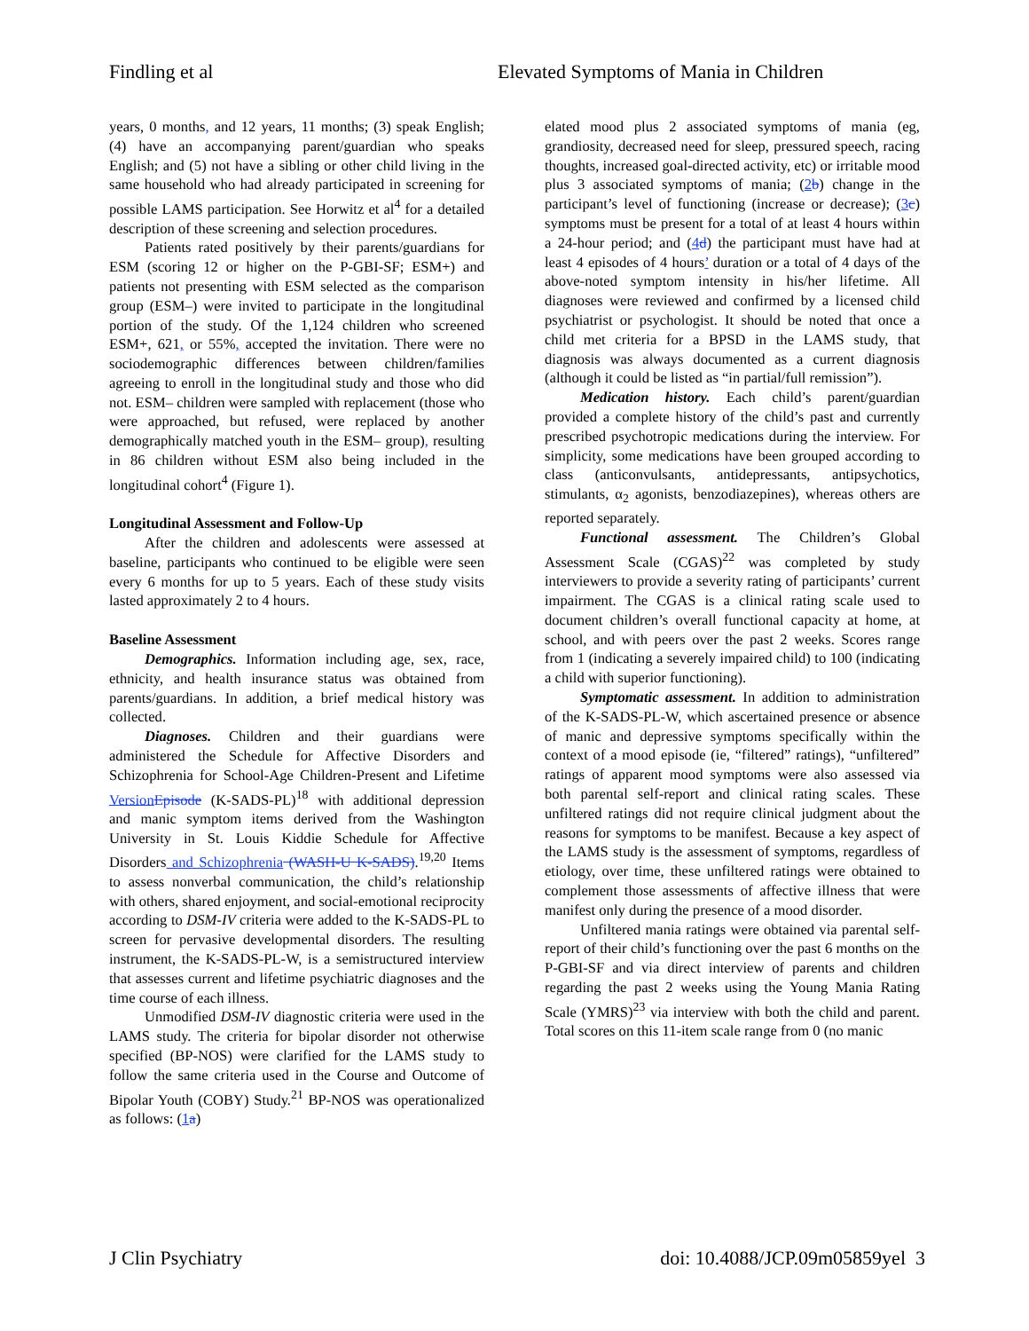Findling et al Elevated Symptoms of Mania in Children
years, 0 months, and 12 years, 11 months; (3) speak English; (4) have an accompanying parent/guardian who speaks English; and (5) not have a sibling or other child living in the same household who had already participated in screening for possible LAMS participation. See Horwitz et al<sup>4</sup> for a detailed description of these screening and selection procedures.
Patients rated positively by their parents/guardians for ESM (scoring 12 or higher on the P-GBI-SF; ESM+) and patients not presenting with ESM selected as the comparison group (ESM–) were invited to participate in the longitudinal portion of the study. Of the 1,124 children who screened ESM+, 621, or 55%, accepted the invitation. There were no sociodemographic differences between children/families agreeing to enroll in the longitudinal study and those who did not. ESM– children were sampled with replacement (those who were approached, but refused, were replaced by another demographically matched youth in the ESM– group), resulting in 86 children without ESM also being included in the longitudinal cohort<sup>4</sup> (Figure 1).
Longitudinal Assessment and Follow-Up
After the children and adolescents were assessed at baseline, participants who continued to be eligible were seen every 6 months for up to 5 years. Each of these study visits lasted approximately 2 to 4 hours.
Baseline Assessment
Demographics. Information including age, sex, race, ethnicity, and health insurance status was obtained from parents/guardians. In addition, a brief medical history was collected.
Diagnoses. Children and their guardians were administered the Schedule for Affective Disorders and Schizophrenia for School-Age Children-Present and Lifetime VersionEpisode (K-SADS-PL)<sup>18</sup> with additional depression and manic symptom items derived from the Washington University in St. Louis Kiddie Schedule for Affective Disorders and Schizophrenia (WASH-U K-SADS).<sup>19,20</sup> Items to assess nonverbal communication, the child’s relationship with others, shared enjoyment, and social-emotional reciprocity according to DSM-IV criteria were added to the K-SADS-PL to screen for pervasive developmental disorders. The resulting instrument, the K-SADS-PL-W, is a semistructured interview that assesses current and lifetime psychiatric diagnoses and the time course of each illness.
Unmodified DSM-IV diagnostic criteria were used in the LAMS study. The criteria for bipolar disorder not otherwise specified (BP-NOS) were clarified for the LAMS study to follow the same criteria used in the Course and Outcome of Bipolar Youth (COBY) Study.<sup>21</sup> BP-NOS was operationalized as follows: (1a)
elated mood plus 2 associated symptoms of mania (eg, grandiosity, decreased need for sleep, pressured speech, racing thoughts, increased goal-directed activity, etc) or irritable mood plus 3 associated symptoms of mania; (2b) change in the participant’s level of functioning (increase or decrease); (3c) symptoms must be present for a total of at least 4 hours within a 24-hour period; and (4d) the participant must have had at least 4 episodes of 4 hours’ duration or a total of 4 days of the above-noted symptom intensity in his/her lifetime. All diagnoses were reviewed and confirmed by a licensed child psychiatrist or psychologist. It should be noted that once a child met criteria for a BPSD in the LAMS study, that diagnosis was always documented as a current diagnosis (although it could be listed as “in partial/full remission”).
Medication history. Each child’s parent/guardian provided a complete history of the child’s past and currently prescribed psychotropic medications during the interview. For simplicity, some medications have been grouped according to class (anticonvulsants, antidepressants, antipsychotics, stimulants, α<sub>2</sub> agonists, benzodiazepines), whereas others are reported separately.
Functional assessment. The Children’s Global Assessment Scale (CGAS)<sup>22</sup> was completed by study interviewers to provide a severity rating of participants’ current impairment. The CGAS is a clinical rating scale used to document children’s overall functional capacity at home, at school, and with peers over the past 2 weeks. Scores range from 1 (indicating a severely impaired child) to 100 (indicating a child with superior functioning).
Symptomatic assessment. In addition to administration of the K-SADS-PL-W, which ascertained presence or absence of manic and depressive symptoms specifically within the context of a mood episode (ie, “filtered” ratings), “unfiltered” ratings of apparent mood symptoms were also assessed via both parental self-report and clinical rating scales. These unfiltered ratings did not require clinical judgment about the reasons for symptoms to be manifest. Because a key aspect of the LAMS study is the assessment of symptoms, regardless of etiology, over time, these unfiltered ratings were obtained to complement those assessments of affective illness that were manifest only during the presence of a mood disorder.
Unfiltered mania ratings were obtained via parental self-report of their child’s functioning over the past 6 months on the P-GBI-SF and via direct interview of parents and children regarding the past 2 weeks using the Young Mania Rating Scale (YMRS)<sup>23</sup> via interview with both the child and parent. Total scores on this 11-item scale range from 0 (no manic
J Clin Psychiatry doi: 10.4088/JCP.09m05859yel 3